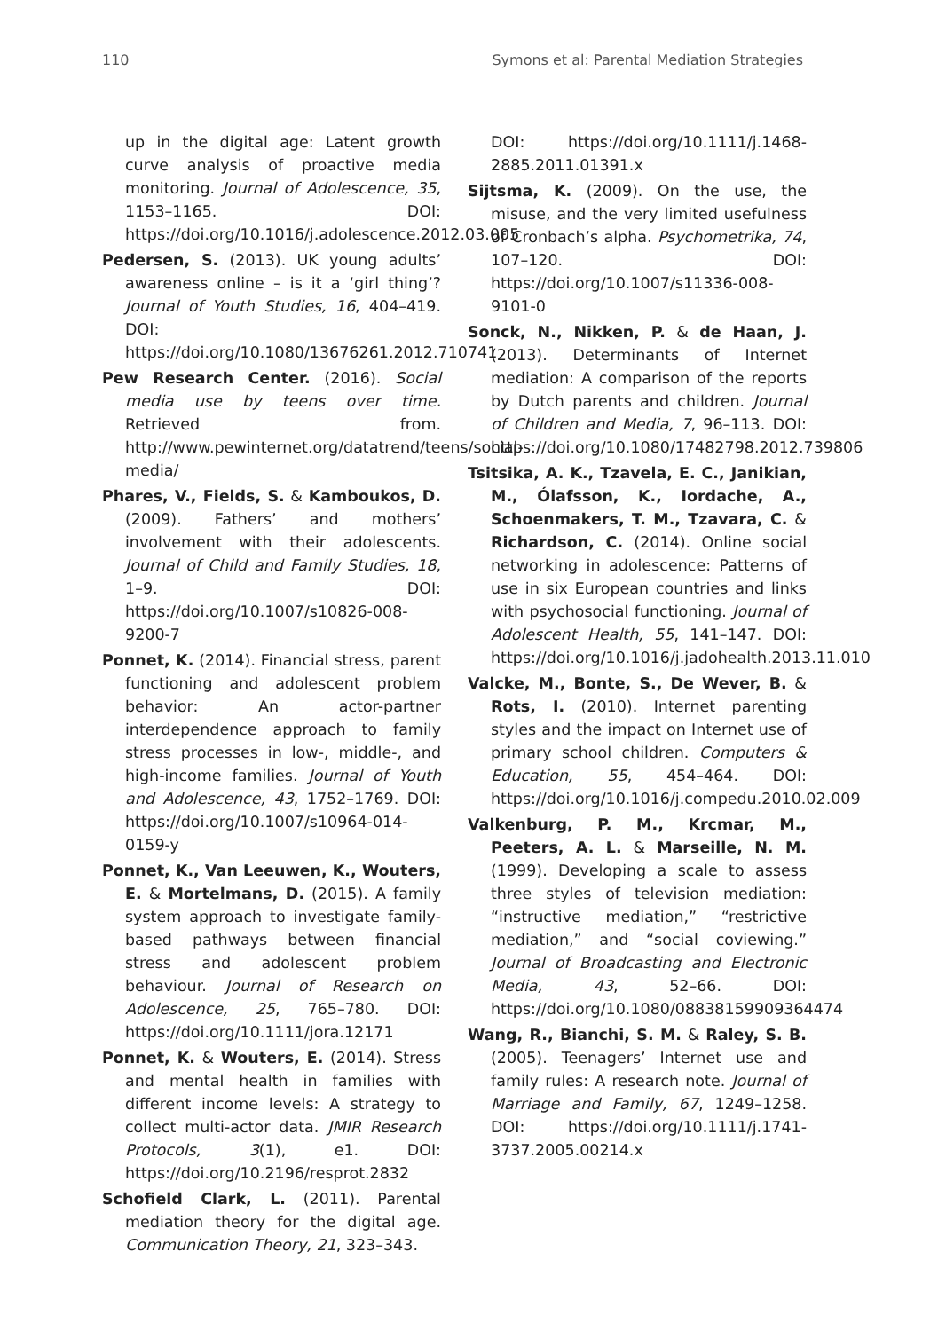110 Symons et al: Parental Mediation Strategies
up in the digital age: Latent growth curve analysis of proactive media monitoring. Journal of Adolescence, 35, 1153–1165. DOI: https://doi.org/10.1016/j.adolescence.2012.03.005
Pedersen, S. (2013). UK young adults’ awareness online – is it a ‘girl thing’? Journal of Youth Studies, 16, 404–419. DOI: https://doi.org/10.1080/13676261.2012.710741
Pew Research Center. (2016). Social media use by teens over time. Retrieved from. http://www.pewinternet.org/datatrend/teens/social-media/
Phares, V., Fields, S. & Kamboukos, D. (2009). Fathers’ and mothers’ involvement with their adolescents. Journal of Child and Family Studies, 18, 1–9. DOI: https://doi.org/10.1007/s10826-008-9200-7
Ponnet, K. (2014). Financial stress, parent functioning and adolescent problem behavior: An actor-partner interdependence approach to family stress processes in low-, middle-, and high-income families. Journal of Youth and Adolescence, 43, 1752–1769. DOI: https://doi.org/10.1007/s10964-014-0159-y
Ponnet, K., Van Leeuwen, K., Wouters, E. & Mortelmans, D. (2015). A family system approach to investigate family-based pathways between financial stress and adolescent problem behaviour. Journal of Research on Adolescence, 25, 765–780. DOI: https://doi.org/10.1111/jora.12171
Ponnet, K. & Wouters, E. (2014). Stress and mental health in families with different income levels: A strategy to collect multi-actor data. JMIR Research Protocols, 3(1), e1. DOI: https://doi.org/10.2196/resprot.2832
Schofield Clark, L. (2011). Parental mediation theory for the digital age. Communication Theory, 21, 323–343.
DOI: https://doi.org/10.1111/j.1468-2885.2011.01391.x
Sijtsma, K. (2009). On the use, the misuse, and the very limited usefulness of Cronbach’s alpha. Psychometrika, 74, 107–120. DOI: https://doi.org/10.1007/s11336-008-9101-0
Sonck, N., Nikken, P. & de Haan, J. (2013). Determinants of Internet mediation: A comparison of the reports by Dutch parents and children. Journal of Children and Media, 7, 96–113. DOI: https://doi.org/10.1080/17482798.2012.739806
Tsitsika, A. K., Tzavela, E. C., Janikian, M., Ólafsson, K., Iordache, A., Schoenmakers, T. M., Tzavara, C. & Richardson, C. (2014). Online social networking in adolescence: Patterns of use in six European countries and links with psychosocial functioning. Journal of Adolescent Health, 55, 141–147. DOI: https://doi.org/10.1016/j.jadohealth.2013.11.010
Valcke, M., Bonte, S., De Wever, B. & Rots, I. (2010). Internet parenting styles and the impact on Internet use of primary school children. Computers & Education, 55, 454–464. DOI: https://doi.org/10.1016/j.compedu.2010.02.009
Valkenburg, P. M., Krcmar, M., Peeters, A. L. & Marseille, N. M. (1999). Developing a scale to assess three styles of television mediation: “instructive mediation,” “restrictive mediation,” and “social coviewing.” Journal of Broadcasting and Electronic Media, 43, 52–66. DOI: https://doi.org/10.1080/08838159909364474
Wang, R., Bianchi, S. M. & Raley, S. B. (2005). Teenagers’ Internet use and family rules: A research note. Journal of Marriage and Family, 67, 1249–1258. DOI: https://doi.org/10.1111/j.1741-3737.2005.00214.x